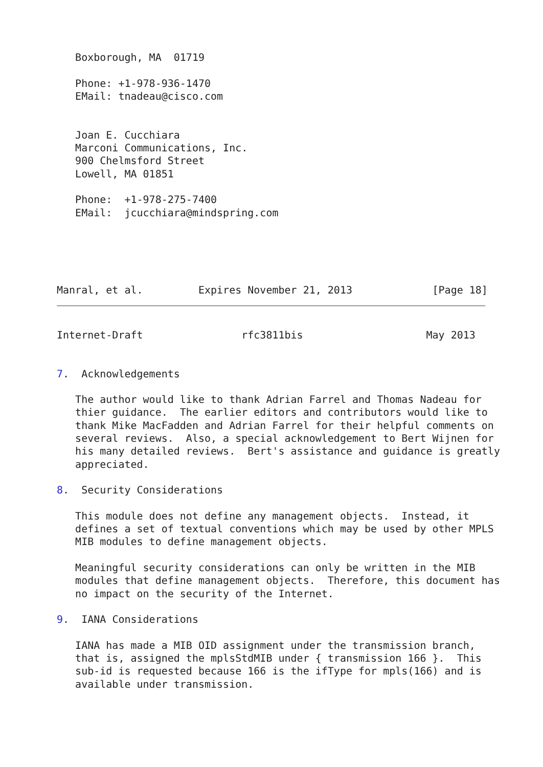Boxborough, MA  01719

   Phone: +1-978-936-1470
   EMail: tnadeau@cisco.com


   Joan E. Cucchiara
   Marconi Communications, Inc.
   900 Chelmsford Street
   Lowell, MA 01851

   Phone:  +1-978-275-7400
   EMail:  jcucchiara@mindspring.com




 
Manral, et al.         Expires November 21, 2013             [Page 18]
Internet-Draft                rfc3811bis                    May 2013


7.  Acknowledgements

   The author would like to thank Adrian Farrel and Thomas Nadeau for
   thier guidance.  The earlier editors and contributors would like to
   thank Mike MacFadden and Adrian Farrel for their helpful comments on
   several reviews.  Also, a special acknowledgement to Bert Wijnen for
   his many detailed reviews.  Bert's assistance and guidance is greatly
   appreciated.

8.  Security Considerations

   This module does not define any management objects.  Instead, it
   defines a set of textual conventions which may be used by other MPLS
   MIB modules to define management objects.

   Meaningful security considerations can only be written in the MIB
   modules that define management objects.  Therefore, this document has
   no impact on the security of the Internet.

9.  IANA Considerations

   IANA has made a MIB OID assignment under the transmission branch,
   that is, assigned the mplsStdMIB under { transmission 166 }.  This
   sub-id is requested because 166 is the ifType for mpls(166) and is
   available under transmission.